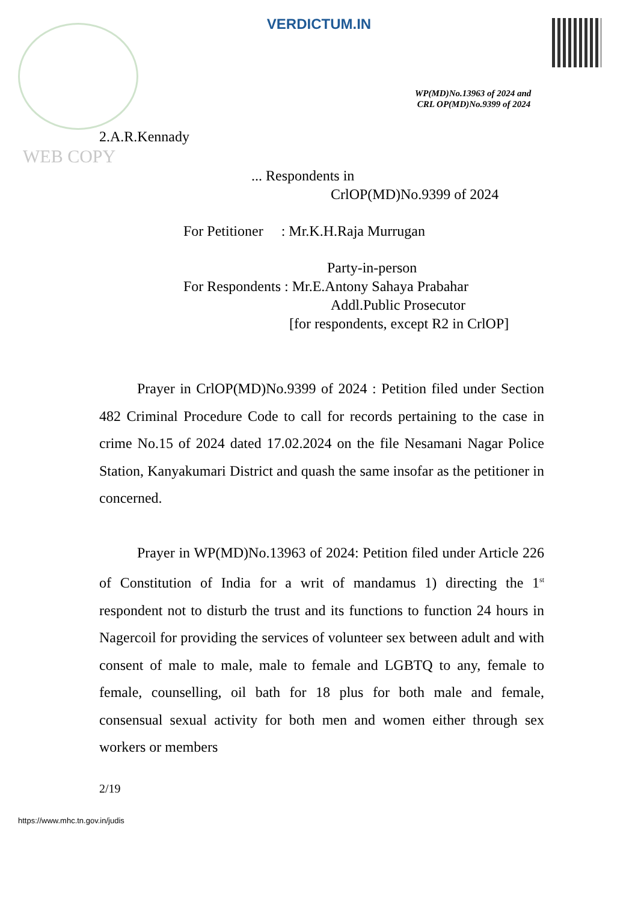VERDICTUM.IN
WP(MD)No.13963 of 2024 and
CRL OP(MD)No.9399 of 2024
2.A.R.Kennady
WEB COPY
... Respondents in
CrlOP(MD)No.9399 of 2024
For Petitioner : Mr.K.H.Raja Murrugan
Party-in-person
For Respondents : Mr.E.Antony Sahaya Prabahar
Addl.Public Prosecutor
[for respondents, except R2 in CrlOP]
Prayer in CrlOP(MD)No.9399 of 2024 : Petition filed under Section 482 Criminal Procedure Code to call for records pertaining to the case in crime No.15 of 2024 dated 17.02.2024 on the file Nesamani Nagar Police Station, Kanyakumari District and quash the same insofar as the petitioner in concerned.
Prayer in WP(MD)No.13963 of 2024: Petition filed under Article 226 of Constitution of India for a writ of mandamus 1) directing the 1<sup>st</sup> respondent not to disturb the trust and its functions to function 24 hours in Nagercoil for providing the services of volunteer sex between adult and with consent of male to male, male to female and LGBTQ to any, female to female, counselling, oil bath for 18 plus for both male and female, consensual sexual activity for both men and women either through sex workers or members
2/19
https://www.mhc.tn.gov.in/judis